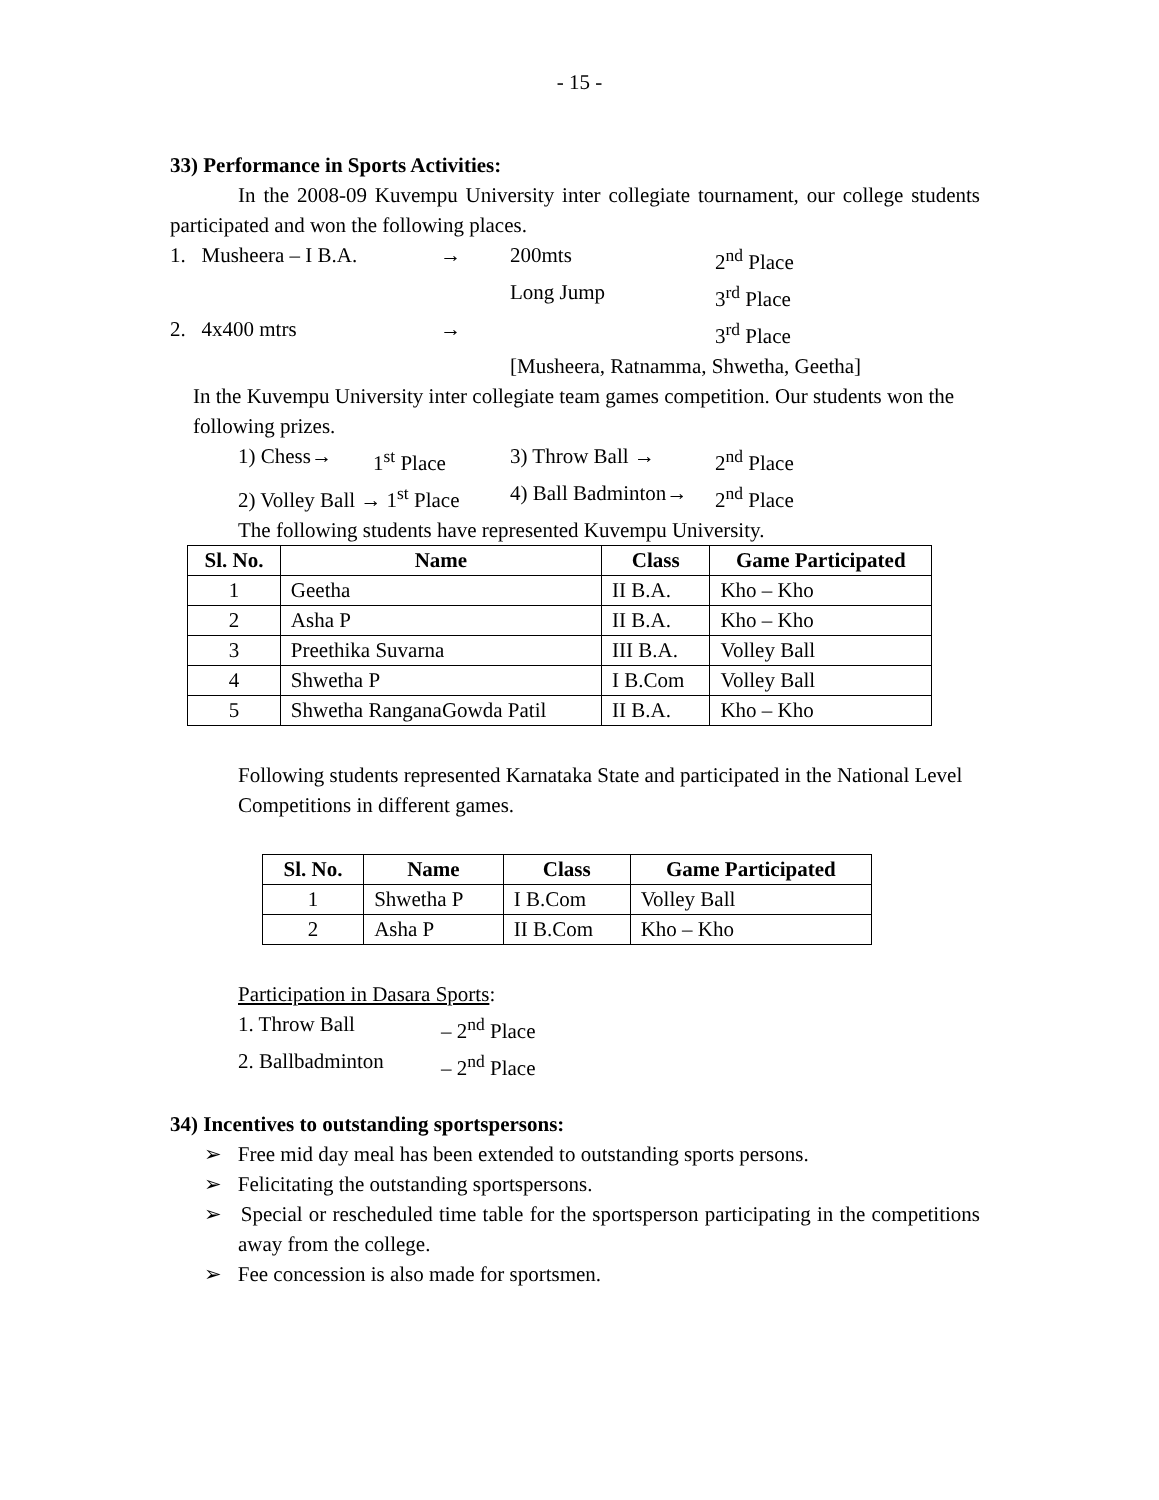- 15 -
33) Performance in Sports Activities:
In the 2008-09 Kuvempu University inter collegiate tournament, our college students participated and won the following places.
1. Musheera – I B.A. → 200mts 2<sup>nd</sup> Place
Long Jump 3<sup>rd</sup> Place
2. 4x400 mtrs → 3<sup>rd</sup> Place
[Musheera, Ratnamma, Shwetha, Geetha]
In the Kuvempu University inter collegiate team games competition. Our students won the following prizes.
1) Chess→ 1<sup>st</sup> Place 3) Throw Ball → 2<sup>nd</sup> Place
2) Volley Ball → 1<sup>st</sup> Place 4) Ball Badminton→ 2<sup>nd</sup> Place
The following students have represented Kuvempu University.
| Sl. No. | Name | Class | Game Participated |
| --- | --- | --- | --- |
| 1 | Geetha | II B.A. | Kho – Kho |
| 2 | Asha P | II B.A. | Kho – Kho |
| 3 | Preethika Suvarna | III B.A. | Volley Ball |
| 4 | Shwetha P | I B.Com | Volley Ball |
| 5 | Shwetha RanganaGowda Patil | II B.A. | Kho – Kho |
Following students represented Karnataka State and participated in the National Level Competitions in different games.
| Sl. No. | Name | Class | Game Participated |
| --- | --- | --- | --- |
| 1 | Shwetha P | I B.Com | Volley Ball |
| 2 | Asha P | II B.Com | Kho – Kho |
Participation in Dasara Sports:
1. Throw Ball – 2<sup>nd</sup> Place
2. Ballbadminton – 2<sup>nd</sup> Place
34) Incentives to outstanding sportspersons:
➢ Free mid day meal has been extended to outstanding sports persons.
➢ Felicitating the outstanding sportspersons.
➢ Special or rescheduled time table for the sportsperson participating in the competitions away from the college.
➢ Fee concession is also made for sportsmen.